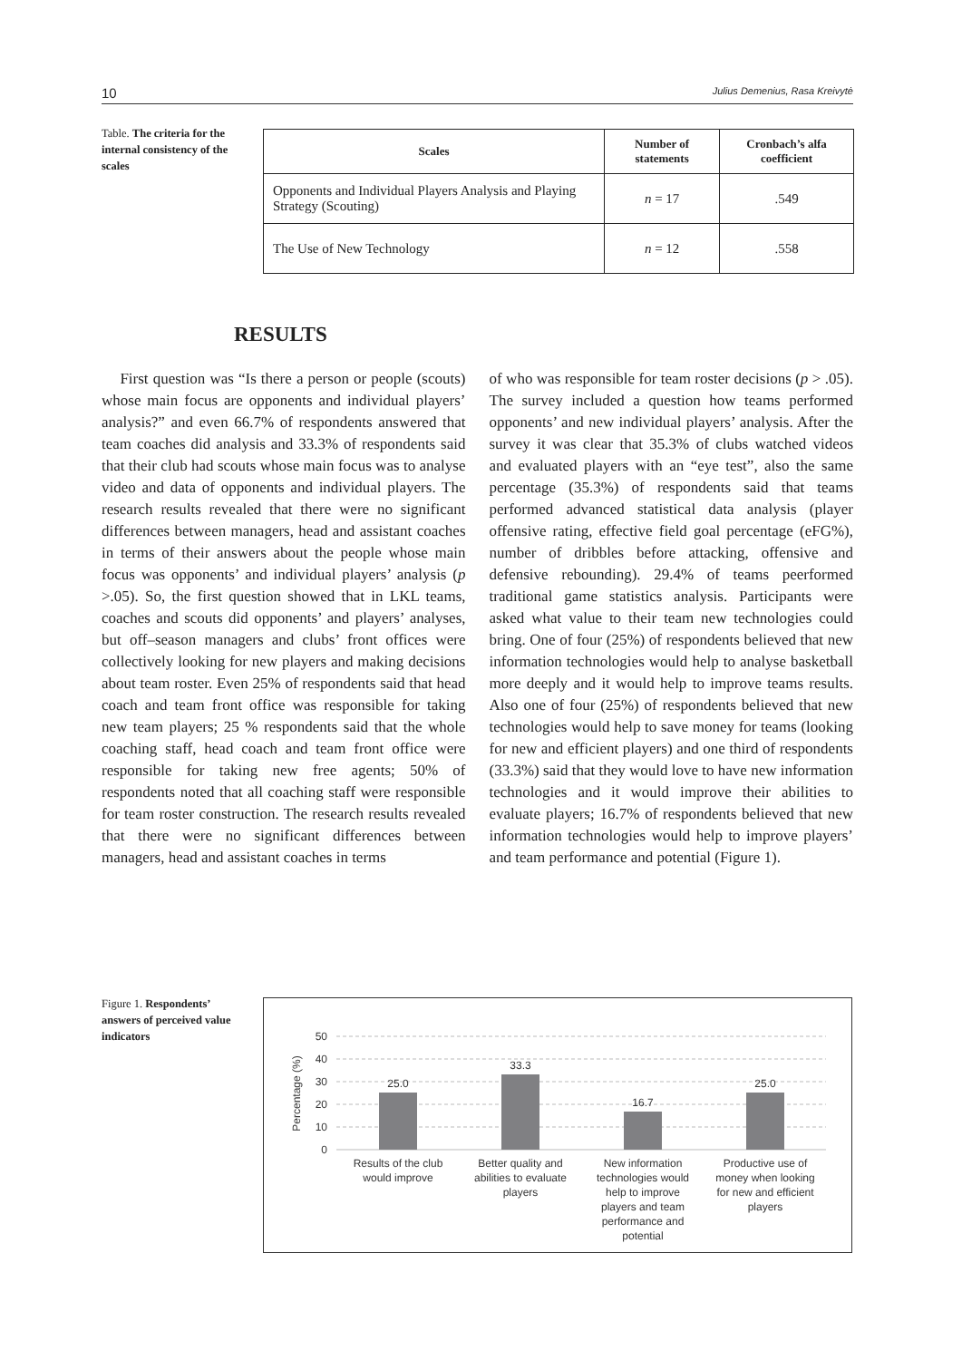10 Julius Demenius, Rasa Kreivytė
Table. The criteria for the internal consistency of the scales
| Scales | Number of statements | Cronbach’s alfa coefficient |
| --- | --- | --- |
| Opponents and Individual Players Analysis and Playing Strategy (Scouting) | n = 17 | .549 |
| The Use of New Technology | n = 12 | .558 |
RESULTS
First question was “Is there a person or people (scouts) whose main focus are opponents and individual players’ analysis?” and even 66.7% of respondents answered that team coaches did analysis and 33.3% of respondents said that their club had scouts whose main focus was to analyse video and data of opponents and individual players. The research results revealed that there were no significant differences between managers, head and assistant coaches in terms of their answers about the people whose main focus was opponents’ and individual players’ analysis (p >.05). So, the first question showed that in LKL teams, coaches and scouts did opponents’ and players’ analyses, but off–season managers and clubs’ front offices were collectively looking for new players and making decisions about team roster. Even 25% of respondents said that head coach and team front office was responsible for taking new team players; 25 % respondents said that the whole coaching staff, head coach and team front office were responsible for taking new free agents; 50% of respondents noted that all coaching staff were responsible for team roster construction. The research results revealed that there were no significant differences between managers, head and assistant coaches in terms
of who was responsible for team roster decisions (p > .05). The survey included a question how teams performed opponents’ and new individual players’ analysis. After the survey it was clear that 35.3% of clubs watched videos and evaluated players with an “eye test”, also the same percentage (35.3%) of respondents said that teams performed advanced statistical data analysis (player offensive rating, effective field goal percentage (eFG%), number of dribbles before attacking, offensive and defensive rebounding). 29.4% of teams peerformed traditional game statistics analysis. Participants were asked what value to their team new technologies could bring. One of four (25%) of respondents believed that new information technologies would help to analyse basketball more deeply and it would help to improve teams results. Also one of four (25%) of respondents believed that new technologies would help to save money for teams (looking for new and efficient players) and one third of respondents (33.3%) said that they would love to have new information technologies and it would improve their abilities to evaluate players; 16.7% of respondents believed that new information technologies would help to improve players’ and team performance and potential (Figure 1).
Figure 1. Respondents’ answers of perceived value indicators
50
40
30
20
10
0
Percentage (%)
25.0
33.3
16.7
25.0
Results of the club
would improve
Better quality and
abilities to evaluate
players
New information
technologies would
help to improve
players and team
performance and
potential
Productive use of
money when looking
for new and efficient
players